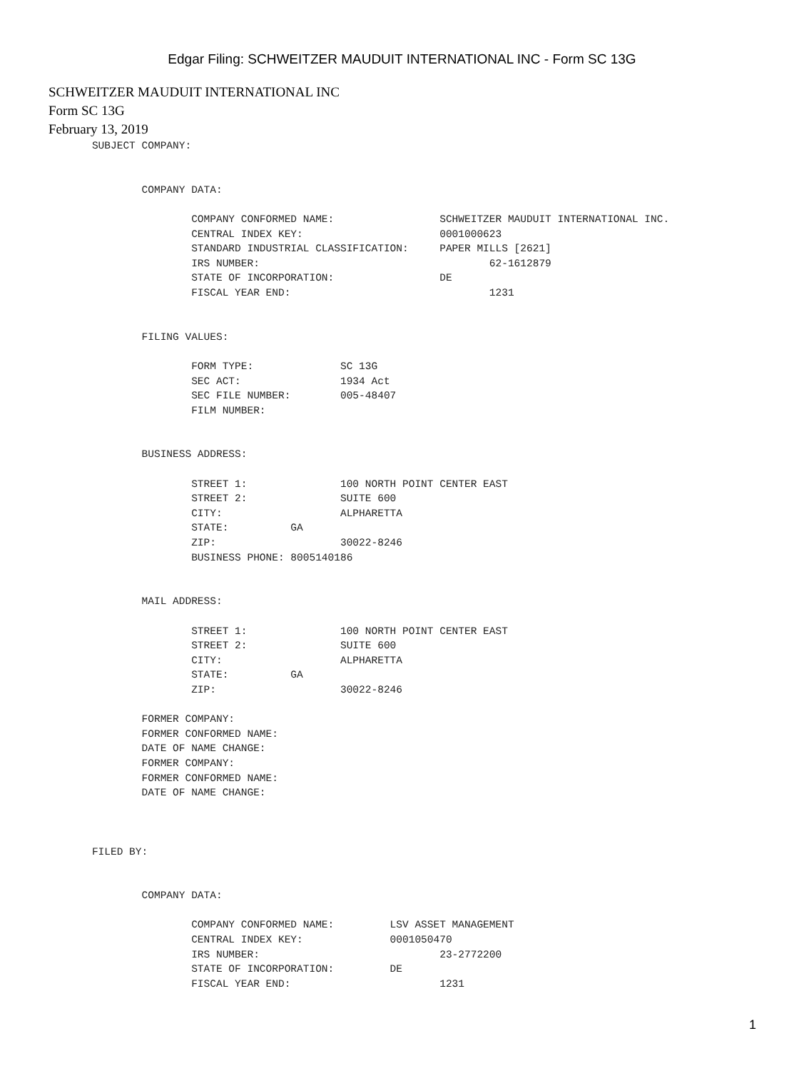Edgar Filing: SCHWEITZER MAUDUIT INTERNATIONAL INC - Form SC 13G
SCHWEITZER MAUDUIT INTERNATIONAL INC
Form SC 13G
February 13, 2019
       SUBJECT COMPANY:


               COMPANY DATA:

                       COMPANY CONFORMED NAME:                 SCHWEITZER MAUDUIT INTERNATIONAL INC.
                       CENTRAL INDEX KEY:                      0001000623
                       STANDARD INDUSTRIAL CLASSIFICATION:     PAPER MILLS [2621]
                       IRS NUMBER:                                     62-1612879
                       STATE OF INCORPORATION:                 DE
                       FISCAL YEAR END:                                1231


               FILING VALUES:

                       FORM TYPE:              SC 13G
                       SEC ACT:                1934 Act
                       SEC FILE NUMBER:        005-48407
                       FILM NUMBER:


               BUSINESS ADDRESS:

                       STREET 1:               100 NORTH POINT CENTER EAST
                       STREET 2:               SUITE 600
                       CITY:                   ALPHARETTA
                       STATE:          GA
                       ZIP:                    30022-8246
                       BUSINESS PHONE: 8005140186


               MAIL ADDRESS:

                       STREET 1:               100 NORTH POINT CENTER EAST
                       STREET 2:               SUITE 600
                       CITY:                   ALPHARETTA
                       STATE:          GA
                       ZIP:                    30022-8246

               FORMER COMPANY:
               FORMER CONFORMED NAME:
               DATE OF NAME CHANGE:
               FORMER COMPANY:
               FORMER CONFORMED NAME:
               DATE OF NAME CHANGE:



       FILED BY:


               COMPANY DATA:

                       COMPANY CONFORMED NAME:         LSV ASSET MANAGEMENT
                       CENTRAL INDEX KEY:              0001050470
                       IRS NUMBER:                             23-2772200
                       STATE OF INCORPORATION:         DE
                       FISCAL YEAR END:                        1231
1